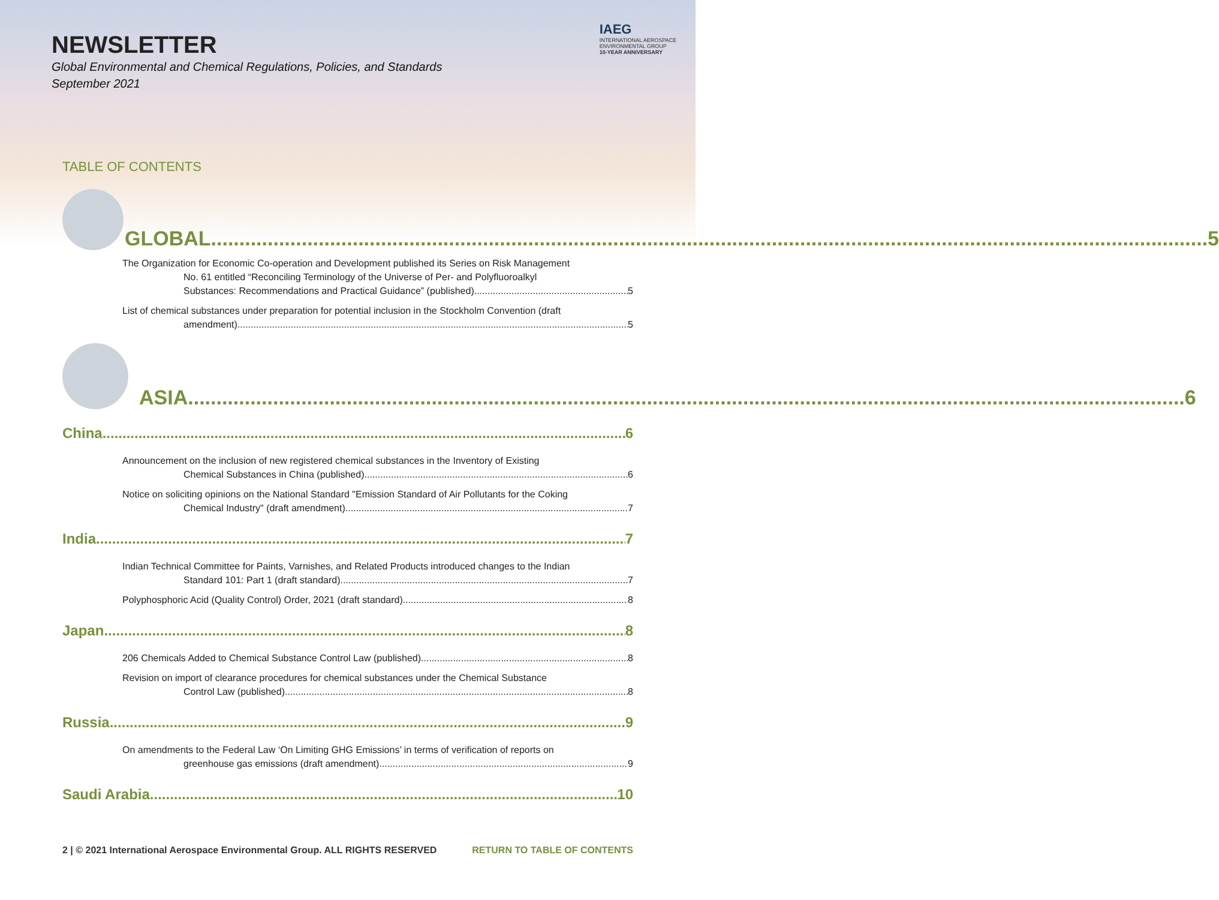NEWSLETTER
Global Environmental and Chemical Regulations, Policies, and Standards
September 2021
IAEG
INTERNATIONAL AEROSPACE
ENVIRONMENTAL GROUP
10-YEAR ANNIVERSARY
TABLE OF CONTENTS
GLOBAL 5
The Organization for Economic Co-operation and Development published its Series on Risk Management
No. 61 entitled “Reconciling Terminology of the Universe of Per- and Polyfluoroalkyl
Substances: Recommendations and Practical Guidance” (published) 5
List of chemical substances under preparation for potential inclusion in the Stockholm Convention (draft
amendment) 5
ASIA 6
China 6
Announcement on the inclusion of new registered chemical substances in the Inventory of Existing
Chemical Substances in China (published) 6
Notice on soliciting opinions on the National Standard "Emission Standard of Air Pollutants for the Coking
Chemical Industry" (draft amendment) 7
India 7
Indian Technical Committee for Paints, Varnishes, and Related Products introduced changes to the Indian
Standard 101: Part 1 (draft standard) 7
Polyphosphoric Acid (Quality Control) Order, 2021 (draft standard) 8
Japan 8
206 Chemicals Added to Chemical Substance Control Law (published) 8
Revision on import of clearance procedures for chemical substances under the Chemical Substance
Control Law (published) 8
Russia 9
On amendments to the Federal Law ‘On Limiting GHG Emissions’ in terms of verification of reports on
greenhouse gas emissions (draft amendment) 9
Saudi Arabia 10
2 | © 2021 International Aerospace Environmental Group. ALL RIGHTS RESERVED RETURN TO TABLE OF CONTENTS